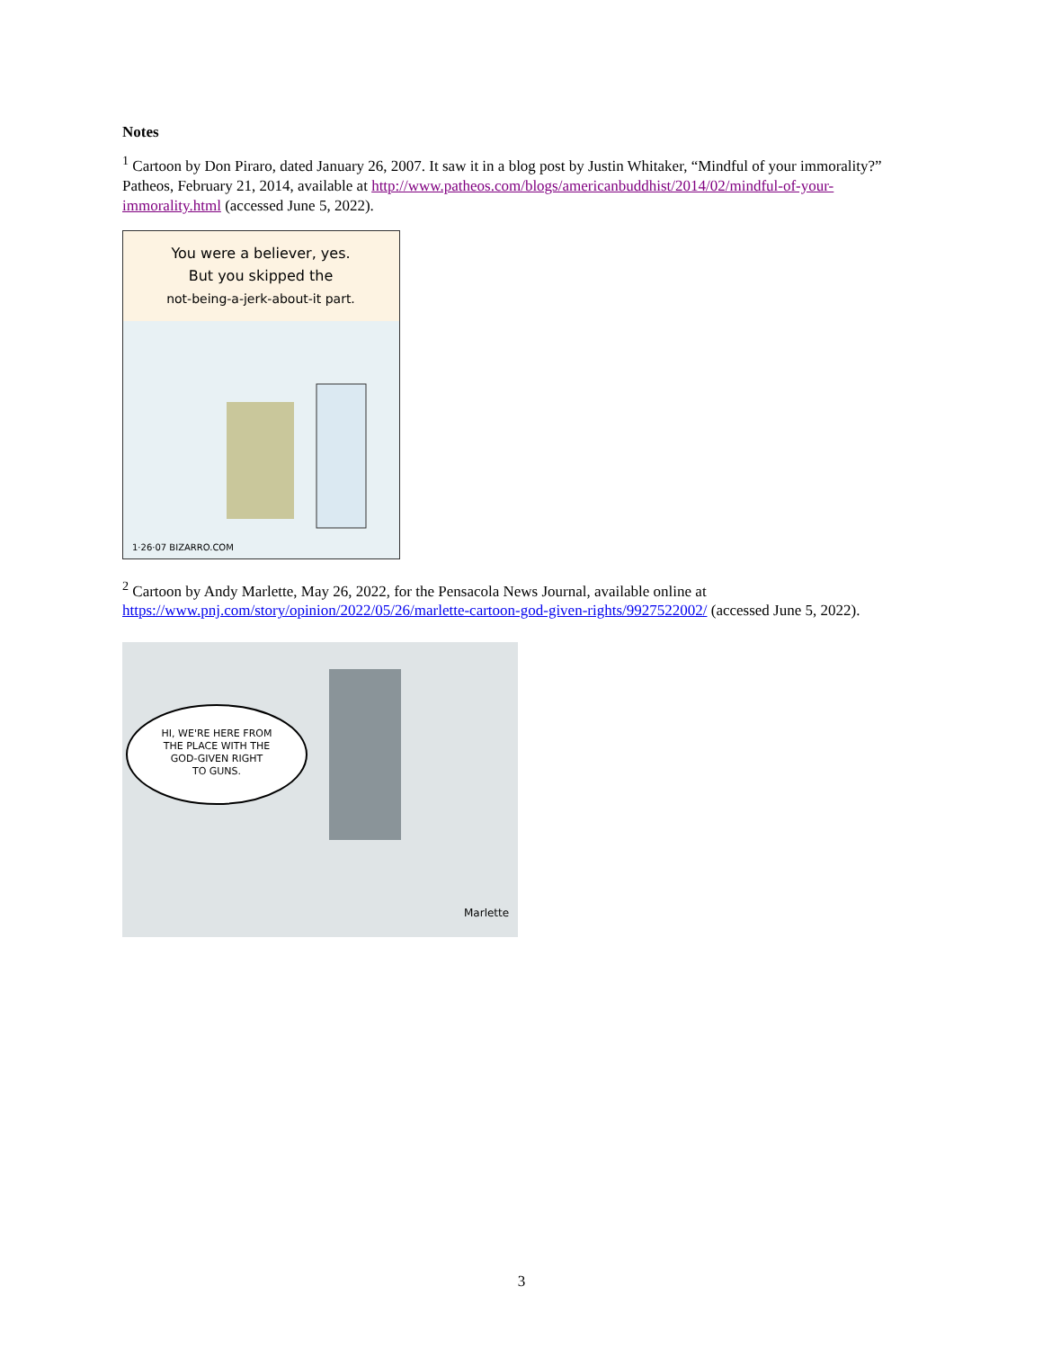Notes
<sup>1</sup> Cartoon by Don Piraro, dated January 26, 2007. It saw it in a blog post by Justin Whitaker, “Mindful of your immorality?” Patheos, February 21, 2014, available at http://www.patheos.com/blogs/americanbuddhist/2014/02/mindful-of-your-immorality.html (accessed June 5, 2022).
You were a believer, yes.
But you skipped the
not-being-a-jerk-about-it part.
1·26·07 BIZARRO.COM
<sup>2</sup> Cartoon by Andy Marlette, May 26, 2022, for the Pensacola News Journal, available online at https://www.pnj.com/story/opinion/2022/05/26/marlette-cartoon-god-given-rights/9927522002/ (accessed June 5, 2022).
HI, WE'RE HERE FROM
THE PLACE WITH THE
GOD-GIVEN RIGHT
TO GUNS.
Marlette
3